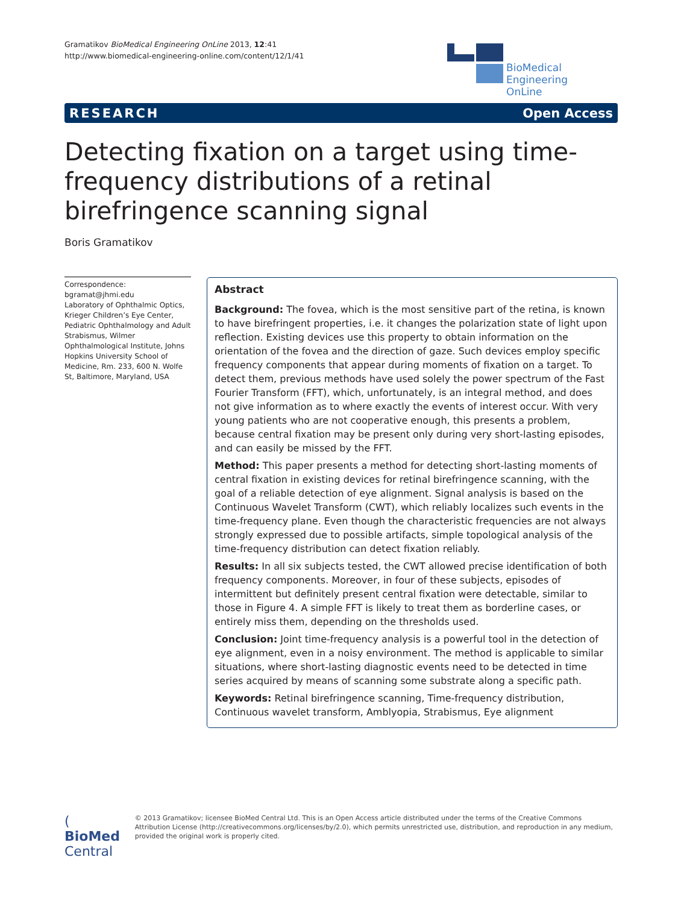Gramatikov BioMedical Engineering OnLine 2013, 12:41
http://www.biomedical-engineering-online.com/content/12/1/41
BioMedical Engineering
OnLine
RESEARCH Open Access
Detecting fixation on a target using time-frequency distributions of a retinal birefringence scanning signal
Boris Gramatikov
Correspondence: bgramat@jhmi.edu
Laboratory of Ophthalmic Optics, Krieger Children’s Eye Center, Pediatric Ophthalmology and Adult Strabismus, Wilmer Ophthalmological Institute, Johns Hopkins University School of Medicine, Rm. 233, 600 N. Wolfe St, Baltimore, Maryland, USA
Abstract
Background: The fovea, which is the most sensitive part of the retina, is known to have birefringent properties, i.e. it changes the polarization state of light upon reflection. Existing devices use this property to obtain information on the orientation of the fovea and the direction of gaze. Such devices employ specific frequency components that appear during moments of fixation on a target. To detect them, previous methods have used solely the power spectrum of the Fast Fourier Transform (FFT), which, unfortunately, is an integral method, and does not give information as to where exactly the events of interest occur. With very young patients who are not cooperative enough, this presents a problem, because central fixation may be present only during very short-lasting episodes, and can easily be missed by the FFT.
Method: This paper presents a method for detecting short-lasting moments of central fixation in existing devices for retinal birefringence scanning, with the goal of a reliable detection of eye alignment. Signal analysis is based on the Continuous Wavelet Transform (CWT), which reliably localizes such events in the time-frequency plane. Even though the characteristic frequencies are not always strongly expressed due to possible artifacts, simple topological analysis of the time-frequency distribution can detect fixation reliably.
Results: In all six subjects tested, the CWT allowed precise identification of both frequency components. Moreover, in four of these subjects, episodes of intermittent but definitely present central fixation were detectable, similar to those in Figure 4. A simple FFT is likely to treat them as borderline cases, or entirely miss them, depending on the thresholds used.
Conclusion: Joint time-frequency analysis is a powerful tool in the detection of eye alignment, even in a noisy environment. The method is applicable to similar situations, where short-lasting diagnostic events need to be detected in time series acquired by means of scanning some substrate along a specific path.
Keywords: Retinal birefringence scanning, Time-frequency distribution, Continuous wavelet transform, Amblyopia, Strabismus, Eye alignment
( BioMed Central
© 2013 Gramatikov; licensee BioMed Central Ltd. This is an Open Access article distributed under the terms of the Creative Commons Attribution License (http://creativecommons.org/licenses/by/2.0), which permits unrestricted use, distribution, and reproduction in any medium, provided the original work is properly cited.